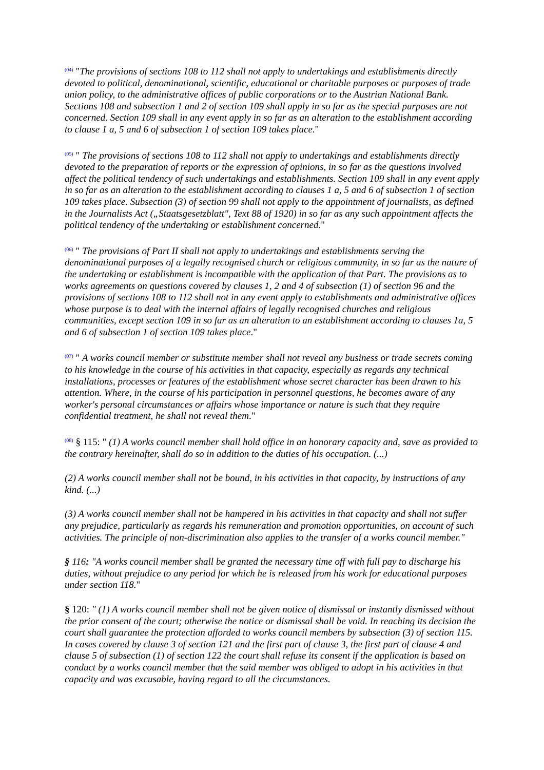<sup>(04)</sup> "The provisions of sections 108 to 112 shall not apply to undertakings and establishments directly devoted to political, denominational, scientific, educational or charitable purposes or purposes of trade union policy, to the administrative offices of public corporations or to the Austrian National Bank. Sections 108 and subsection 1 and 2 of section 109 shall apply in so far as the special purposes are not concerned. Section 109 shall in any event apply in so far as an alteration to the establishment according to clause 1 a, 5 and 6 of subsection 1 of section 109 takes place."
<sup>(05)</sup> " The provisions of sections 108 to 112 shall not apply to undertakings and establishments directly devoted to the preparation of reports or the expression of opinions, in so far as the questions involved affect the political tendency of such undertakings and establishments. Section 109 shall in any event apply in so far as an alteration to the establishment according to clauses 1 a, 5 and 6 of subsection 1 of section 109 takes place. Subsection (3) of section 99 shall not apply to the appointment of journalists, as defined in the Journalists Act („Staatsgesetzblatt", Text 88 of 1920) in so far as any such appointment affects the political tendency of the undertaking or establishment concerned."
<sup>(06)</sup> " The provisions of Part II shall not apply to undertakings and establishments serving the denominational purposes of a legally recognised church or religious community, in so far as the nature of the undertaking or establishment is incompatible with the application of that Part. The provisions as to works agreements on questions covered by clauses 1, 2 and 4 of subsection (1) of section 96 and the provisions of sections 108 to 112 shall not in any event apply to establishments and administrative offices whose purpose is to deal with the internal affairs of legally recognised churches and religious communities, except section 109 in so far as an alteration to an establishment according to clauses 1a, 5 and 6 of subsection 1 of section 109 takes place."
<sup>(07)</sup> " A works council member or substitute member shall not reveal any business or trade secrets coming to his knowledge in the course of his activities in that capacity, especially as regards any technical installations, processes or features of the establishment whose secret character has been drawn to his attention. Where, in the course of his participation in personnel questions, he becomes aware of any worker's personal circumstances or affairs whose importance or nature is such that they require confidential treatment, he shall not reveal them."
<sup>(08)</sup> § 115: " (1) A works council member shall hold office in an honorary capacity and, save as provided to the contrary hereinafter, shall do so in addition to the duties of his occupation. (...)
(2) A works council member shall not be bound, in his activities in that capacity, by instructions of any kind. (...)
(3) A works council member shall not be hampered in his activities in that capacity and shall not suffer any prejudice, particularly as regards his remuneration and promotion opportunities, on account of such activities. The principle of non-discrimination also applies to the transfer of a works council member."
§ 116: "A works council member shall be granted the necessary time off with full pay to discharge his duties, without prejudice to any period for which he is released from his work for educational purposes under section 118."
§ 120: " (1) A works council member shall not be given notice of dismissal or instantly dismissed without the prior consent of the court; otherwise the notice or dismissal shall be void. In reaching its decision the court shall guarantee the protection afforded to works council members by subsection (3) of section 115. In cases covered by clause 3 of section 121 and the first part of clause 3, the first part of clause 4 and clause 5 of subsection (1) of section 122 the court shall refuse its consent if the application is based on conduct by a works council member that the said member was obliged to adopt in his activities in that capacity and was excusable, having regard to all the circumstances.